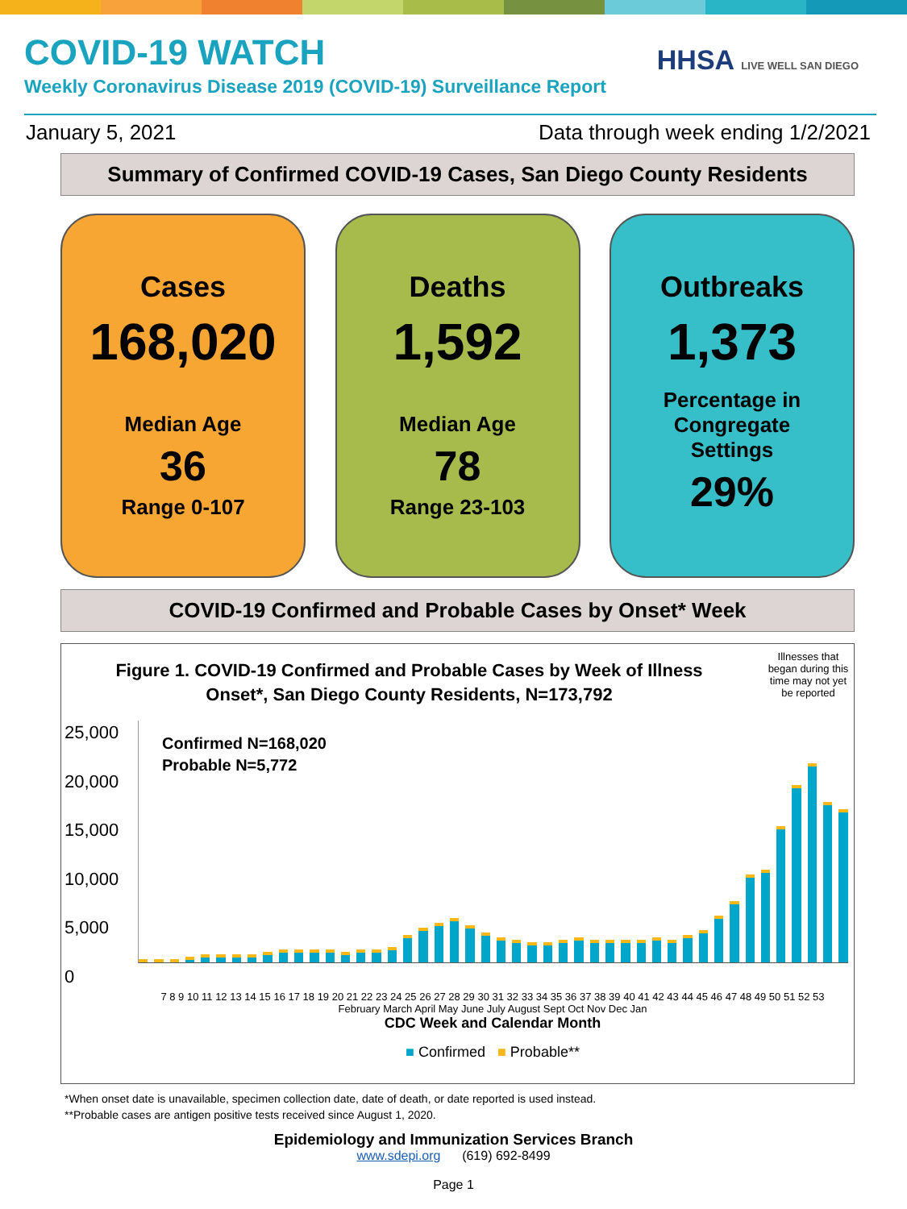COVID-19 WATCH
Weekly Coronavirus Disease 2019 (COVID-19) Surveillance Report
HHSA LIVE WELL SAN DIEGO
January 5, 2021 Data through week ending 1/2/2021
Summary of Confirmed COVID-19 Cases, San Diego County Residents
Cases
168,020
Median Age
36
Range 0-107
Deaths
1,592
Median Age
78
Range 23-103
Outbreaks
1,373
Percentage in
Congregate
Settings
29%
COVID-19 Confirmed and Probable Cases by Onset* Week
Figure 1. COVID-19 Confirmed and Probable Cases by Week of Illness
Onset*, San Diego County Residents, N=173,792
Illnesses that began during this time may not yet be reported
25,000
20,000
15,000
10,000
5,000
0
Confirmed N=168,020
Probable N=5,772
7 8 9 10 11 12 13 14 15 16 17 18 19 20 21 22 23 24 25 26 27 28 29 30 31 32 33 34 35 36 37 38 39 40 41 42 43 44 45 46 47 48 49 50 51 52 53
February March April May June July August Sept Oct Nov Dec Jan
CDC Week and Calendar Month
■ Confirmed ■ Probable**
*When onset date is unavailable, specimen collection date, date of death, or date reported is used instead.
**Probable cases are antigen positive tests received since August 1, 2020.
Epidemiology and Immunization Services Branch
www.sdepi.org (619) 692-8499
Page 1